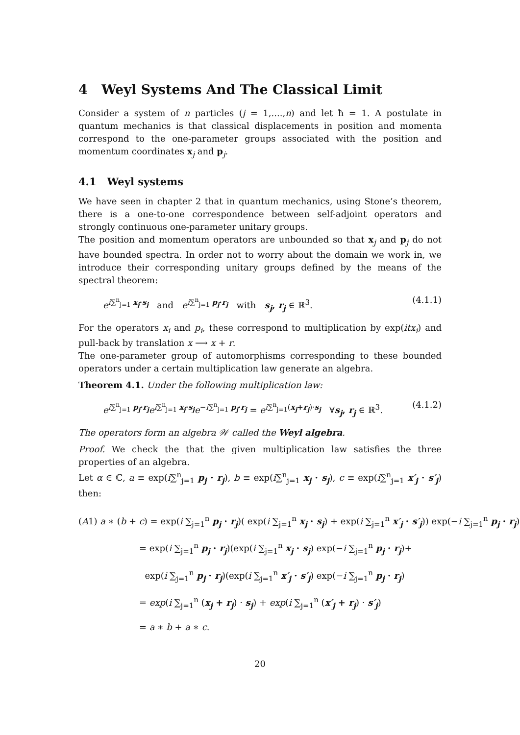4 Weyl Systems And The Classical Limit
Consider a system of n particles (j = 1,....,n) and let ħ = 1. A postulate in quantum mechanics is that classical displacements in position and momenta correspond to the one-parameter groups associated with the position and momentum coordinates x<sub>j</sub> and p<sub>j</sub>.
4.1 Weyl systems
We have seen in chapter 2 that in quantum mechanics, using Stone’s theorem, there is a one-to-one correspondence between self-adjoint operators and strongly continuous one-parameter unitary groups.
The position and momentum operators are unbounded so that x<sub>j</sub> and p<sub>j</sub> do not have bounded spectra. In order not to worry about the domain we work in, we introduce their corresponding unitary groups defined by the means of the spectral theorem:
e<sup>i∑<sup>n</sup><sub>j=1</sub> x<sub>j</sub>·s<sub>j</sub></sup> and e<sup>i∑<sup>n</sup><sub>j=1</sub> p<sub>j</sub>·r<sub>j</sub></sup> with s<sub>j</sub>, r<sub>j</sub> ∈ ℝ<sup>3</sup>. (4.1.1)
For the operators x<sub>i</sub> and p<sub>i</sub>, these correspond to multiplication by exp(itx<sub>i</sub>) and pull-back by translation x ⟶ x + r.
The one-parameter group of automorphisms corresponding to these bounded operators under a certain multiplication law generate an algebra.
Theorem 4.1. Under the following multiplication law:
e<sup>i∑<sup>n</sup><sub>j=1</sub> p<sub>j</sub>·r<sub>j</sub></sup>e<sup>i∑<sup>n</sup><sub>j=1</sub> x<sub>j</sub>·s<sub>j</sub></sup>e<sup>−i∑<sup>n</sup><sub>j=1</sub> p<sub>j</sub>·r<sub>j</sub></sup> = e<sup>i∑<sup>n</sup><sub>j=1</sub>(x<sub>j</sub>+r<sub>j</sub>)·s<sub>j</sub></sup> ∀s<sub>j</sub>, r<sub>j</sub> ∈ ℝ<sup>3</sup>. (4.1.2)
The operators form an algebra 𝒲 called the Weyl algebra.
Proof. We check the that the given multiplication law satisfies the three properties of an algebra.
Let α ∈ ℂ, a ≡ exp(i∑<sup>n</sup><sub>j=1</sub> p<sub>j</sub> · r<sub>j</sub>), b ≡ exp(i∑<sup>n</sup><sub>j=1</sub> x<sub>j</sub> · s<sub>j</sub>), c ≡ exp(i∑<sup>n</sup><sub>j=1</sub> x′<sub>j</sub> · s′<sub>j</sub>) then:
(A1) a ∗ (b + c) = exp(i ∑<sub>j=1</sub><sup>n</sup> p<sub>j</sub> · r<sub>j</sub>)( exp(i ∑<sub>j=1</sub><sup>n</sup> x<sub>j</sub> · s<sub>j</sub>) + exp(i ∑<sub>j=1</sub><sup>n</sup> x′<sub>j</sub> · s′<sub>j</sub>)) exp(−i ∑<sub>j=1</sub><sup>n</sup> p<sub>j</sub> · r<sub>j</sub>)
= exp(i ∑<sub>j=1</sub><sup>n</sup> p<sub>j</sub> · r<sub>j</sub>)(exp(i ∑<sub>j=1</sub><sup>n</sup> x<sub>j</sub> · s<sub>j</sub>) exp(−i ∑<sub>j=1</sub><sup>n</sup> p<sub>j</sub> · r<sub>j</sub>)+
exp(i ∑<sub>j=1</sub><sup>n</sup> p<sub>j</sub> · r<sub>j</sub>)(exp(i ∑<sub>j=1</sub><sup>n</sup> x′<sub>j</sub> · s′<sub>j</sub>) exp(−i ∑<sub>j=1</sub><sup>n</sup> p<sub>j</sub> · r<sub>j</sub>)
= exp(i ∑<sub>j=1</sub><sup>n</sup> (x<sub>j</sub> + r<sub>j</sub>) · s<sub>j</sub>) + exp(i ∑<sub>j=1</sub><sup>n</sup> (x′<sub>j</sub> + r<sub>j</sub>) · s′<sub>j</sub>)
= a ∗ b + a ∗ c.
20